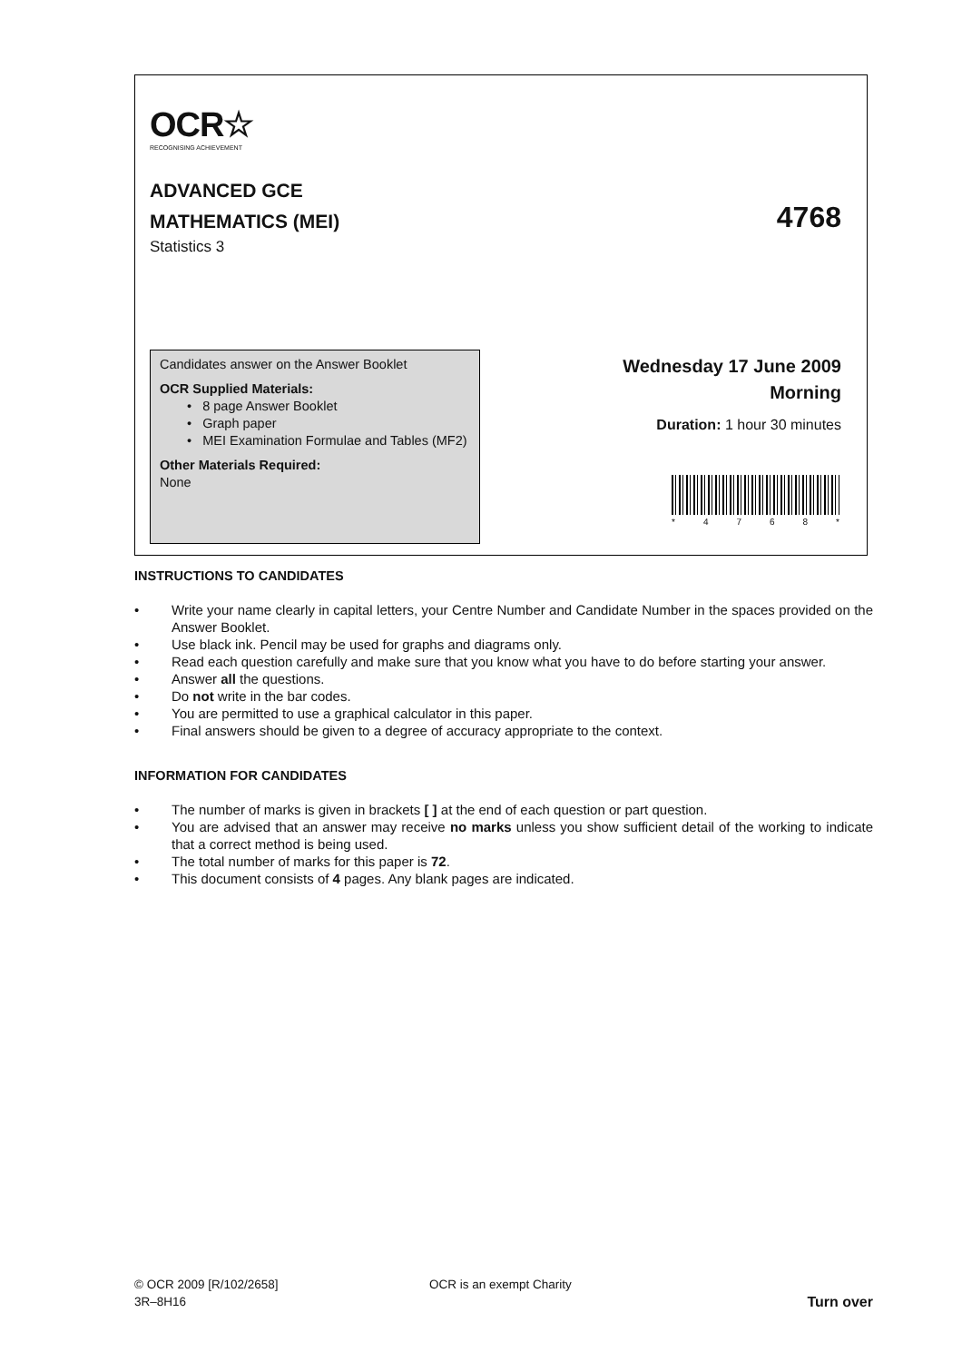OCR☆
RECOGNISING ACHIEVEMENT
ADVANCED GCE
MATHEMATICS (MEI)
Statistics 3
4768
Candidates answer on the Answer Booklet
OCR Supplied Materials:
• 8 page Answer Booklet
• Graph paper
• MEI Examination Formulae and Tables (MF2)
Other Materials Required:
None
Wednesday 17 June 2009
Morning
Duration: 1 hour 30 minutes
* 4768 *
INSTRUCTIONS TO CANDIDATES
• Write your name clearly in capital letters, your Centre Number and Candidate Number in the spaces provided on the Answer Booklet.
• Use black ink. Pencil may be used for graphs and diagrams only.
• Read each question carefully and make sure that you know what you have to do before starting your answer.
• Answer all the questions.
• Do not write in the bar codes.
• You are permitted to use a graphical calculator in this paper.
• Final answers should be given to a degree of accuracy appropriate to the context.
INFORMATION FOR CANDIDATES
• The number of marks is given in brackets [ ] at the end of each question or part question.
• You are advised that an answer may receive no marks unless you show sufficient detail of the working to indicate that a correct method is being used.
• The total number of marks for this paper is 72.
• This document consists of 4 pages. Any blank pages are indicated.
© OCR 2009 [R/102/2658] OCR is an exempt Charity
3R–8H16 Turn over